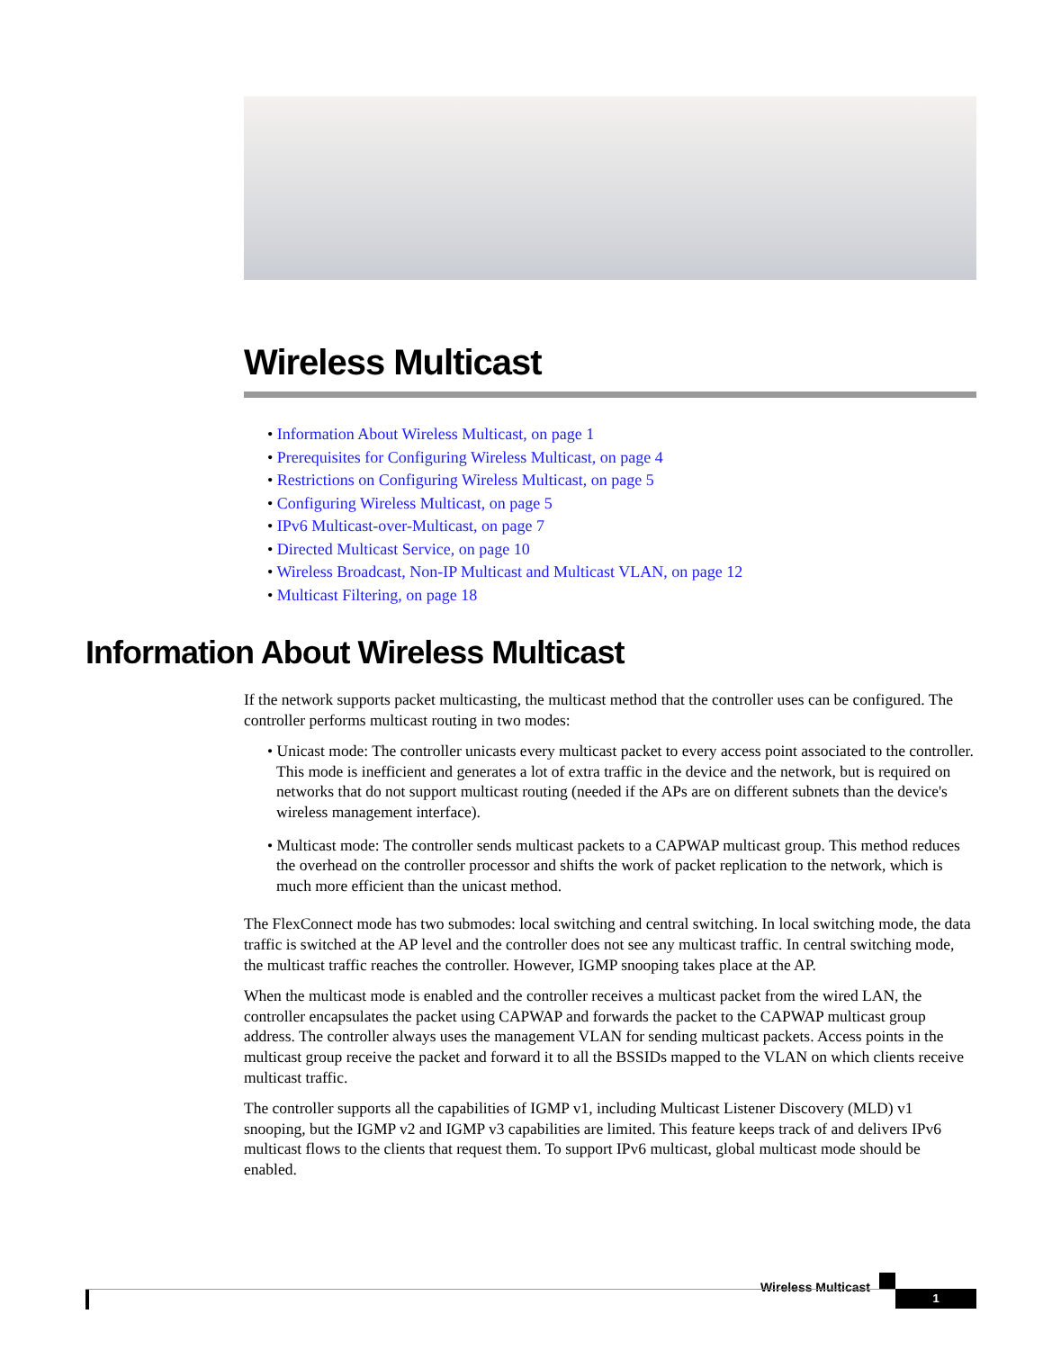Wireless Multicast
• Information About Wireless Multicast, on page 1
• Prerequisites for Configuring Wireless Multicast, on page 4
• Restrictions on Configuring Wireless Multicast, on page 5
• Configuring Wireless Multicast, on page 5
• IPv6 Multicast-over-Multicast, on page 7
• Directed Multicast Service, on page 10
• Wireless Broadcast, Non-IP Multicast and Multicast VLAN, on page 12
• Multicast Filtering, on page 18
Information About Wireless Multicast
If the network supports packet multicasting, the multicast method that the controller uses can be configured. The controller performs multicast routing in two modes:
• Unicast mode: The controller unicasts every multicast packet to every access point associated to the controller. This mode is inefficient and generates a lot of extra traffic in the device and the network, but is required on networks that do not support multicast routing (needed if the APs are on different subnets than the device's wireless management interface).
• Multicast mode: The controller sends multicast packets to a CAPWAP multicast group. This method reduces the overhead on the controller processor and shifts the work of packet replication to the network, which is much more efficient than the unicast method.
The FlexConnect mode has two submodes: local switching and central switching. In local switching mode, the data traffic is switched at the AP level and the controller does not see any multicast traffic. In central switching mode, the multicast traffic reaches the controller. However, IGMP snooping takes place at the AP.
When the multicast mode is enabled and the controller receives a multicast packet from the wired LAN, the controller encapsulates the packet using CAPWAP and forwards the packet to the CAPWAP multicast group address. The controller always uses the management VLAN for sending multicast packets. Access points in the multicast group receive the packet and forward it to all the BSSIDs mapped to the VLAN on which clients receive multicast traffic.
The controller supports all the capabilities of IGMP v1, including Multicast Listener Discovery (MLD) v1 snooping, but the IGMP v2 and IGMP v3 capabilities are limited. This feature keeps track of and delivers IPv6 multicast flows to the clients that request them. To support IPv6 multicast, global multicast mode should be enabled.
Wireless Multicast
1